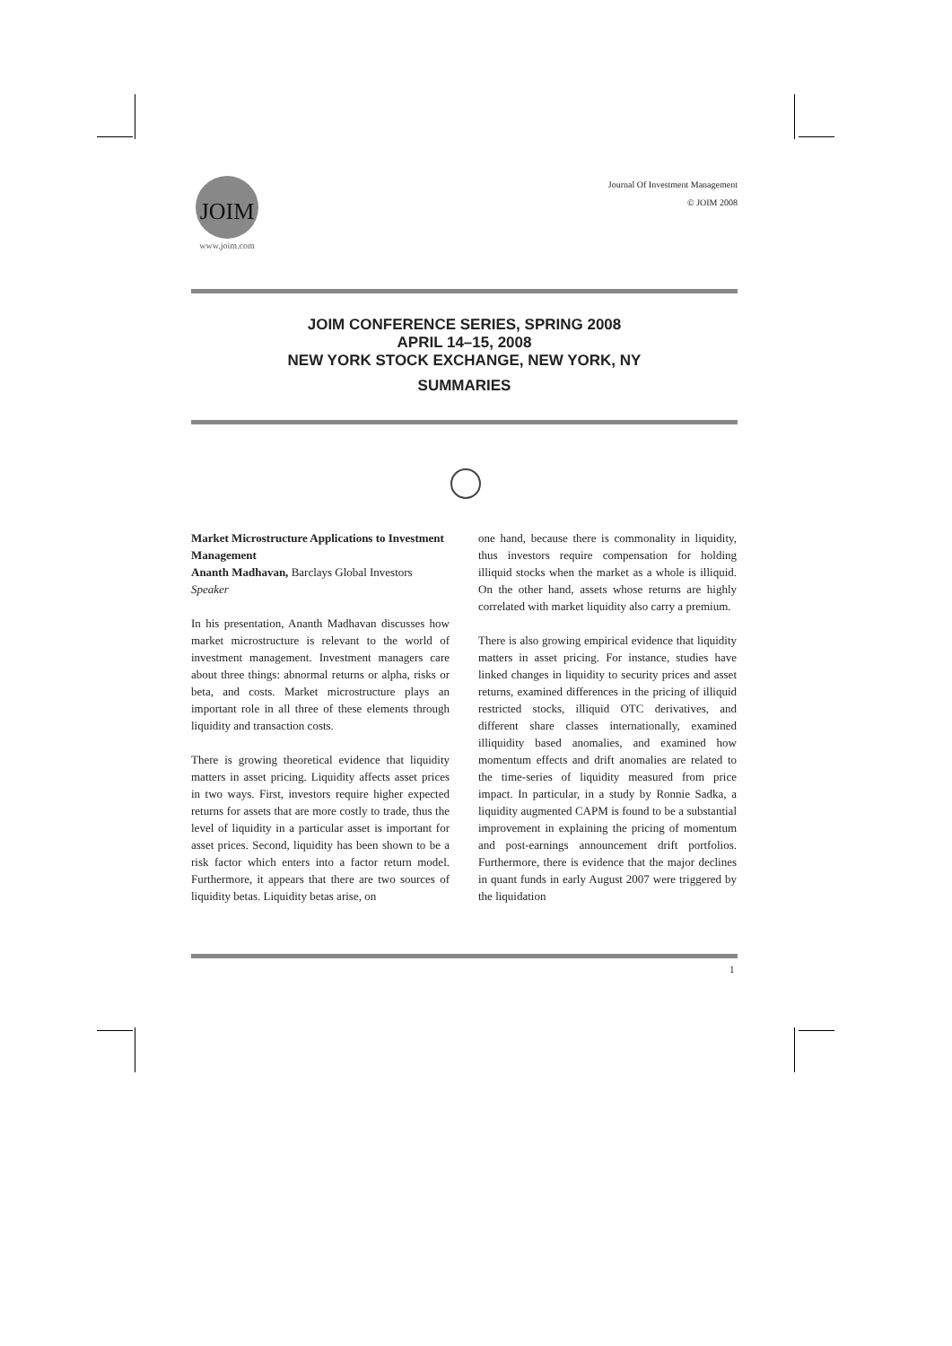JOIM
www.joim.com
Journal Of Investment Management
© JOIM 2008
JOIM CONFERENCE SERIES, SPRING 2008
APRIL 14–15, 2008
NEW YORK STOCK EXCHANGE, NEW YORK, NY
SUMMARIES
Market Microstructure Applications to Investment Management
Ananth Madhavan, Barclays Global Investors
Speaker
In his presentation, Ananth Madhavan discusses how market microstructure is relevant to the world of investment management. Investment managers care about three things: abnormal returns or alpha, risks or beta, and costs. Market microstructure plays an important role in all three of these elements through liquidity and transaction costs.
There is growing theoretical evidence that liquidity matters in asset pricing. Liquidity affects asset prices in two ways. First, investors require higher expected returns for assets that are more costly to trade, thus the level of liquidity in a particular asset is important for asset prices. Second, liquidity has been shown to be a risk factor which enters into a factor return model. Furthermore, it appears that there are two sources of liquidity betas. Liquidity betas arise, on
one hand, because there is commonality in liquidity, thus investors require compensation for holding illiquid stocks when the market as a whole is illiquid. On the other hand, assets whose returns are highly correlated with market liquidity also carry a premium.
There is also growing empirical evidence that liquidity matters in asset pricing. For instance, studies have linked changes in liquidity to security prices and asset returns, examined differences in the pricing of illiquid restricted stocks, illiquid OTC derivatives, and different share classes internationally, examined illiquidity based anomalies, and examined how momentum effects and drift anomalies are related to the time-series of liquidity measured from price impact. In particular, in a study by Ronnie Sadka, a liquidity augmented CAPM is found to be a substantial improvement in explaining the pricing of momentum and post-earnings announcement drift portfolios. Furthermore, there is evidence that the major declines in quant funds in early August 2007 were triggered by the liquidation
1